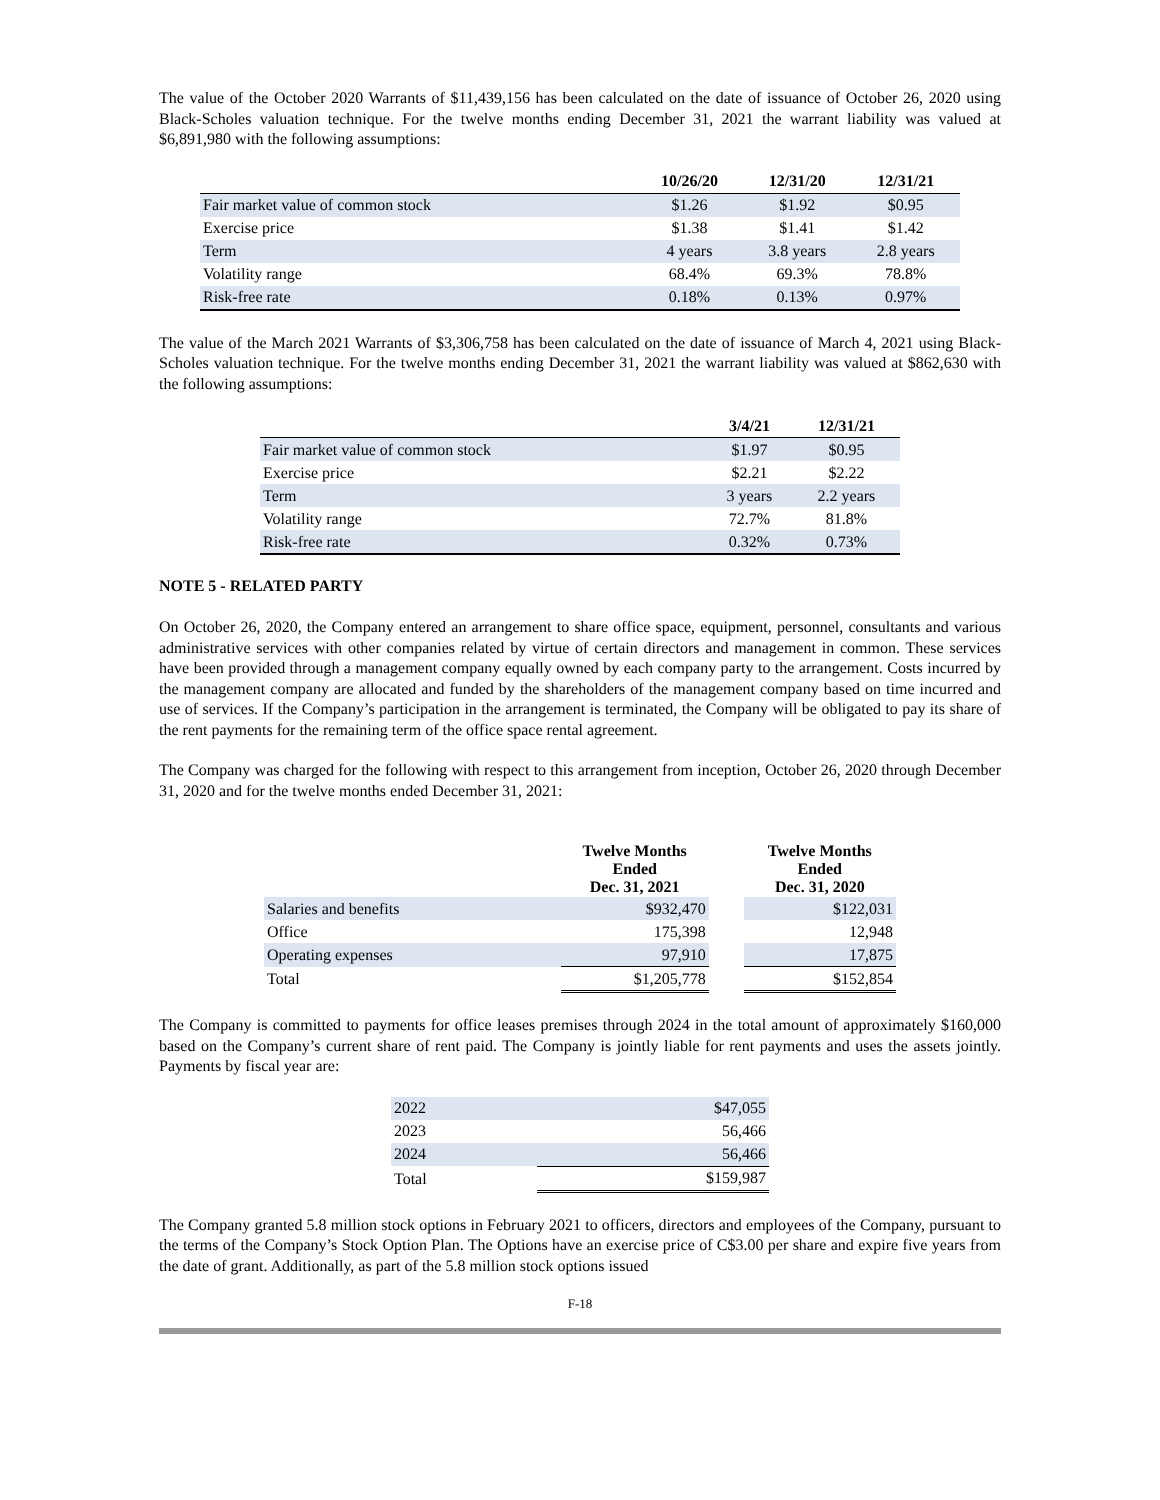The value of the October 2020 Warrants of $11,439,156 has been calculated on the date of issuance of October 26, 2020 using Black-Scholes valuation technique. For the twelve months ending December 31, 2021 the warrant liability was valued at $6,891,980 with the following assumptions:
| | 10/26/20 | 12/31/20 | 12/31/21 |
| --- | --- | --- | --- |
| Fair market value of common stock | $1.26 | $1.92 | $0.95 |
| Exercise price | $1.38 | $1.41 | $1.42 |
| Term | 4 years | 3.8 years | 2.8 years |
| Volatility range | 68.4% | 69.3% | 78.8% |
| Risk-free rate | 0.18% | 0.13% | 0.97% |
The value of the March 2021 Warrants of $3,306,758 has been calculated on the date of issuance of March 4, 2021 using Black-Scholes valuation technique. For the twelve months ending December 31, 2021 the warrant liability was valued at $862,630 with the following assumptions:
| | 3/4/21 | 12/31/21 |
| --- | --- | --- |
| Fair market value of common stock | $1.97 | $0.95 |
| Exercise price | $2.21 | $2.22 |
| Term | 3 years | 2.2 years |
| Volatility range | 72.7% | 81.8% |
| Risk-free rate | 0.32% | 0.73% |
NOTE 5 - RELATED PARTY
On October 26, 2020, the Company entered an arrangement to share office space, equipment, personnel, consultants and various administrative services with other companies related by virtue of certain directors and management in common. These services have been provided through a management company equally owned by each company party to the arrangement. Costs incurred by the management company are allocated and funded by the shareholders of the management company based on time incurred and use of services. If the Company’s participation in the arrangement is terminated, the Company will be obligated to pay its share of the rent payments for the remaining term of the office space rental agreement.
The Company was charged for the following with respect to this arrangement from inception, October 26, 2020 through December 31, 2020 and for the twelve months ended December 31, 2021:
| | Twelve Months Ended Dec. 31, 2021 | | Twelve Months Ended Dec. 31, 2020 |
| --- | --- | --- | --- |
| Salaries and benefits | $932,470 | | $122,031 |
| Office | 175,398 | | 12,948 |
| Operating expenses | 97,910 | | 17,875 |
| Total | $1,205,778 | | $152,854 |
The Company is committed to payments for office leases premises through 2024 in the total amount of approximately $160,000 based on the Company’s current share of rent paid. The Company is jointly liable for rent payments and uses the assets jointly. Payments by fiscal year are:
| 2022 | $47,055 |
| 2023 | 56,466 |
| 2024 | 56,466 |
| Total | $159,987 |
The Company granted 5.8 million stock options in February 2021 to officers, directors and employees of the Company, pursuant to the terms of the Company’s Stock Option Plan. The Options have an exercise price of C$3.00 per share and expire five years from the date of grant. Additionally, as part of the 5.8 million stock options issued
F-18